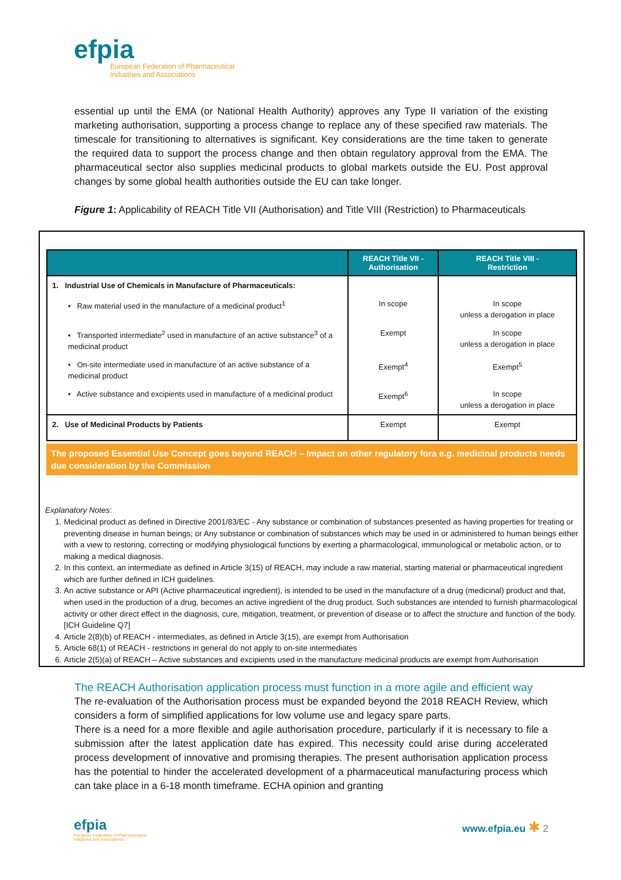efpia
European Federation of Pharmaceutical
Industries and Associations
essential up until the EMA (or National Health Authority) approves any Type II variation of the existing marketing authorisation, supporting a process change to replace any of these specified raw materials. The timescale for transitioning to alternatives is significant. Key considerations are the time taken to generate the required data to support the process change and then obtain regulatory approval from the EMA. The pharmaceutical sector also supplies medicinal products to global markets outside the EU. Post approval changes by some global health authorities outside the EU can take longer.
Figure 1: Applicability of REACH Title VII (Authorisation) and Title VIII (Restriction) to Pharmaceuticals
| | REACH Title VII - Authorisation | REACH Title VIII - Restriction |
| --- | --- | --- |
| 1. Industrial Use of Chemicals in Manufacture of Pharmaceuticals: | | |
| • Raw material used in the manufacture of a medicinal product<sup>1</sup> | In scope | In scope unless a derogation in place |
| • Transported intermediate<sup>2</sup> used in manufacture of an active substance<sup>3</sup> of a medicinal product | Exempt | In scope unless a derogation in place |
| • On-site intermediate used in manufacture of an active substance of a medicinal product | Exempt<sup>4</sup> | Exempt<sup>5</sup> |
| • Active substance and excipients used in manufacture of a medicinal product | Exempt<sup>6</sup> | In scope unless a derogation in place |
| 2. Use of Medicinal Products by Patients | Exempt | Exempt |
The proposed Essential Use Concept goes beyond REACH – Impact on other regulatory fora e.g. medicinal products needs due consideration by the Commission
Explanatory Notes:
1. Medicinal product as defined in Directive 2001/83/EC - Any substance or combination of substances presented as having properties for treating or preventing disease in human beings; or Any substance or combination of substances which may be used in or administered to human beings either with a view to restoring, correcting or modifying physiological functions by exerting a pharmacological, immunological or metabolic action, or to making a medical diagnosis.
2. In this context, an intermediate as defined in Article 3(15) of REACH, may include a raw material, starting material or pharmaceutical ingredient which are further defined in ICH guidelines.
3. An active substance or API (Active pharmaceutical ingredient), is intended to be used in the manufacture of a drug (medicinal) product and that, when used in the production of a drug, becomes an active ingredient of the drug product. Such substances are intended to furnish pharmacological activity or other direct effect in the diagnosis, cure, mitigation, treatment, or prevention of disease or to affect the structure and function of the body. [ICH Guideline Q7]
4. Article 2(8)(b) of REACH - intermediates, as defined in Article 3(15), are exempt from Authorisation
5. Article 68(1) of REACH - restrictions in general do not apply to on-site intermediates
6. Article 2(5)(a) of REACH – Active substances and excipients used in the manufacture medicinal products are exempt from Authorisation
The REACH Authorisation application process must function in a more agile and efficient way
The re-evaluation of the Authorisation process must be expanded beyond the 2018 REACH Review, which considers a form of simplified applications for low volume use and legacy spare parts.
There is a need for a more flexible and agile authorisation procedure, particularly if it is necessary to file a submission after the latest application date has expired. This necessity could arise during accelerated process development of innovative and promising therapies. The present authorisation application process has the potential to hinder the accelerated development of a pharmaceutical manufacturing process which can take place in a 6-18 month timeframe. ECHA opinion and granting
efpia
European Federation of Pharmaceutical
Industries and Associations
www.efpia.eu ✱ 2